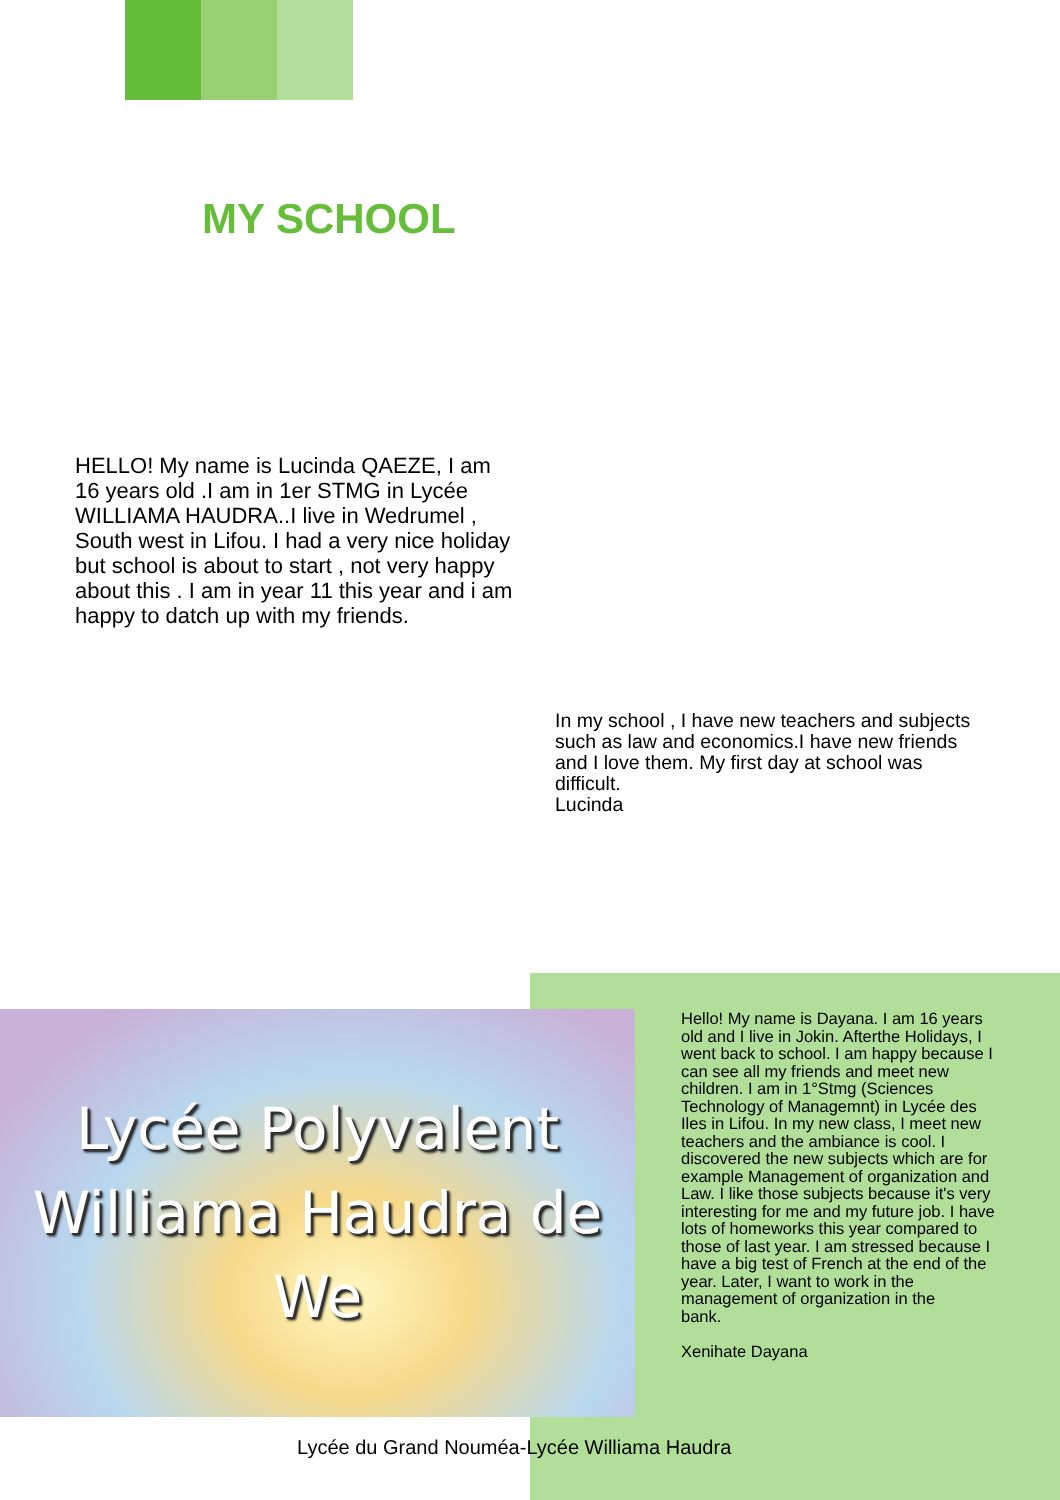MY SCHOOL
HELLO! My name is Lucinda QAEZE, I am 16 years old .I am in 1er STMG in Lycée WILLIAMA HAUDRA..I live in Wedrumel , South west in Lifou. I had a very nice holiday but school is about to start , not very happy about this . I am in year 11 this year and i am happy to datch up with my friends.
In my school , I have new teachers and subjects such as law and economics.I have new friends and I love them. My first day at school was difficult.
Lucinda
Lycée Polyvalent
Williama Haudra de
We
Hello! My name is Dayana. I am 16 years old and I live in Jokin. Afterthe Holidays, I went back to school. I am happy because I can see all my friends and meet new children. I am in 1°Stmg (Sciences Technology of Managemnt) in Lycée des Iles in Lifou. In my new class, I meet new teachers and the ambiance is cool. I discovered the new subjects which are for example Management of organization and Law. I like those subjects because it's very interesting for me and my future job. I have lots of homeworks this year compared to those of last year. I am stressed because I have a big test of French at the end of the year. Later, I want to work in the management of organization in the
bank.
Xenihate Dayana
Lycée du Grand Nouméa-Lycée Williama Haudra